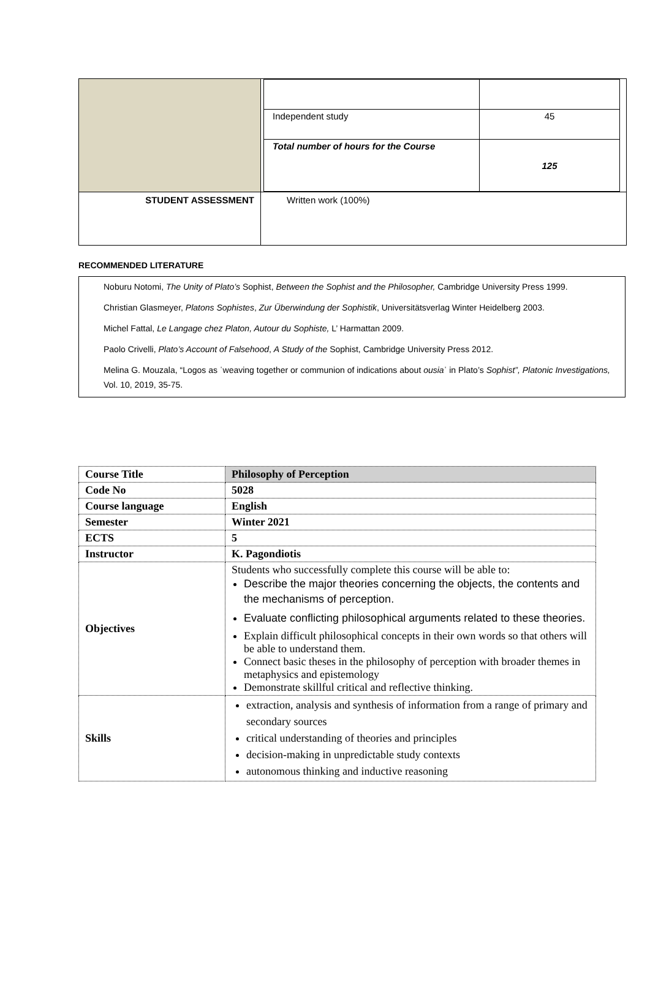| | / Independent study / 45 / / Total number of hours for the Course / 125 / |
| STUDENT ASSESSMENT | Written work (100%) |
RECOMMENDED LITERATURE
Noburu Notomi, The Unity of Plato’s Sophist, Between the Sophist and the Philosopher, Cambridge University Press 1999.
Christian Glasmeyer, Platons Sophistes, Zur Überwindung der Sophistik, Universitätsverlag Winter Heidelberg 2003.
Michel Fattal, Le Langage chez Platon, Autour du Sophiste, L’ Harmattan 2009.
Paolo Crivelli, Plato’s Account of Falsehood, A Study of the Sophist, Cambridge University Press 2012.
Melina G. Mouzala, “Logos as ˈweaving together or communion of indications about ousiaˈ in Plato’s Sophist”, Platonic Investigations, Vol. 10, 2019, 35-75.
| Course Title | Philosophy of Perception |
| Code No | 5028 |
| Course language | English |
| Semester | Winter 2021 |
| ECTS | 5 |
| Instructor | K. Pagondiotis |
| Objectives | Students who successfully complete this course will be able to: Describe the major theories concerning the objects, the contents and the mechanisms of perception. Evaluate conflicting philosophical arguments related to these theories. Explain difficult philosophical concepts in their own words so that others will be able to understand them. Connect basic theses in the philosophy of perception with broader themes in metaphysics and epistemology Demonstrate skillful critical and reflective thinking. |
| Skills | extraction, analysis and synthesis of information from a range of primary and secondary sources critical understanding of theories and principles decision-making in unpredictable study contexts autonomous thinking and inductive reasoning |